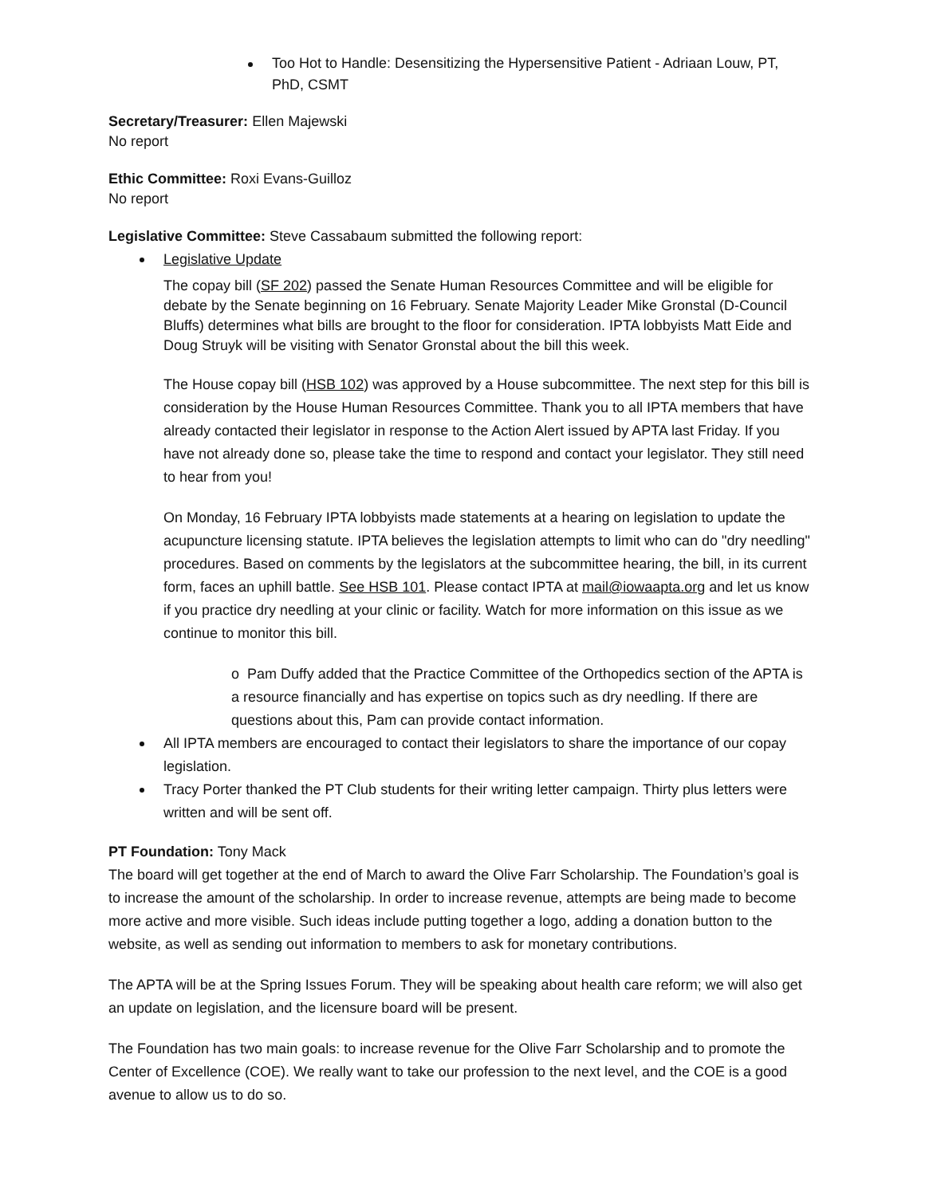Too Hot to Handle: Desensitizing the Hypersensitive Patient - Adriaan Louw, PT, PhD, CSMT
Secretary/Treasurer: Ellen Majewski
No report
Ethic Committee: Roxi Evans-Guilloz
No report
Legislative Committee: Steve Cassabaum submitted the following report:
Legislative Update
The copay bill (SF 202) passed the Senate Human Resources Committee and will be eligible for debate by the Senate beginning on 16 February. Senate Majority Leader Mike Gronstal (D-Council Bluffs) determines what bills are brought to the floor for consideration. IPTA lobbyists Matt Eide and Doug Struyk will be visiting with Senator Gronstal about the bill this week.
The House copay bill (HSB 102) was approved by a House subcommittee. The next step for this bill is consideration by the House Human Resources Committee. Thank you to all IPTA members that have already contacted their legislator in response to the Action Alert issued by APTA last Friday. If you have not already done so, please take the time to respond and contact your legislator. They still need to hear from you!
On Monday, 16 February IPTA lobbyists made statements at a hearing on legislation to update the acupuncture licensing statute. IPTA believes the legislation attempts to limit who can do "dry needling" procedures. Based on comments by the legislators at the subcommittee hearing, the bill, in its current form, faces an uphill battle. See HSB 101. Please contact IPTA at mail@iowaapta.org and let us know if you practice dry needling at your clinic or facility. Watch for more information on this issue as we continue to monitor this bill.
o Pam Duffy added that the Practice Committee of the Orthopedics section of the APTA is a resource financially and has expertise on topics such as dry needling. If there are questions about this, Pam can provide contact information.
All IPTA members are encouraged to contact their legislators to share the importance of our copay legislation.
Tracy Porter thanked the PT Club students for their writing letter campaign. Thirty plus letters were written and will be sent off.
PT Foundation: Tony Mack
The board will get together at the end of March to award the Olive Farr Scholarship. The Foundation’s goal is to increase the amount of the scholarship. In order to increase revenue, attempts are being made to become more active and more visible. Such ideas include putting together a logo, adding a donation button to the website, as well as sending out information to members to ask for monetary contributions.
The APTA will be at the Spring Issues Forum. They will be speaking about health care reform; we will also get an update on legislation, and the licensure board will be present.
The Foundation has two main goals: to increase revenue for the Olive Farr Scholarship and to promote the Center of Excellence (COE). We really want to take our profession to the next level, and the COE is a good avenue to allow us to do so.